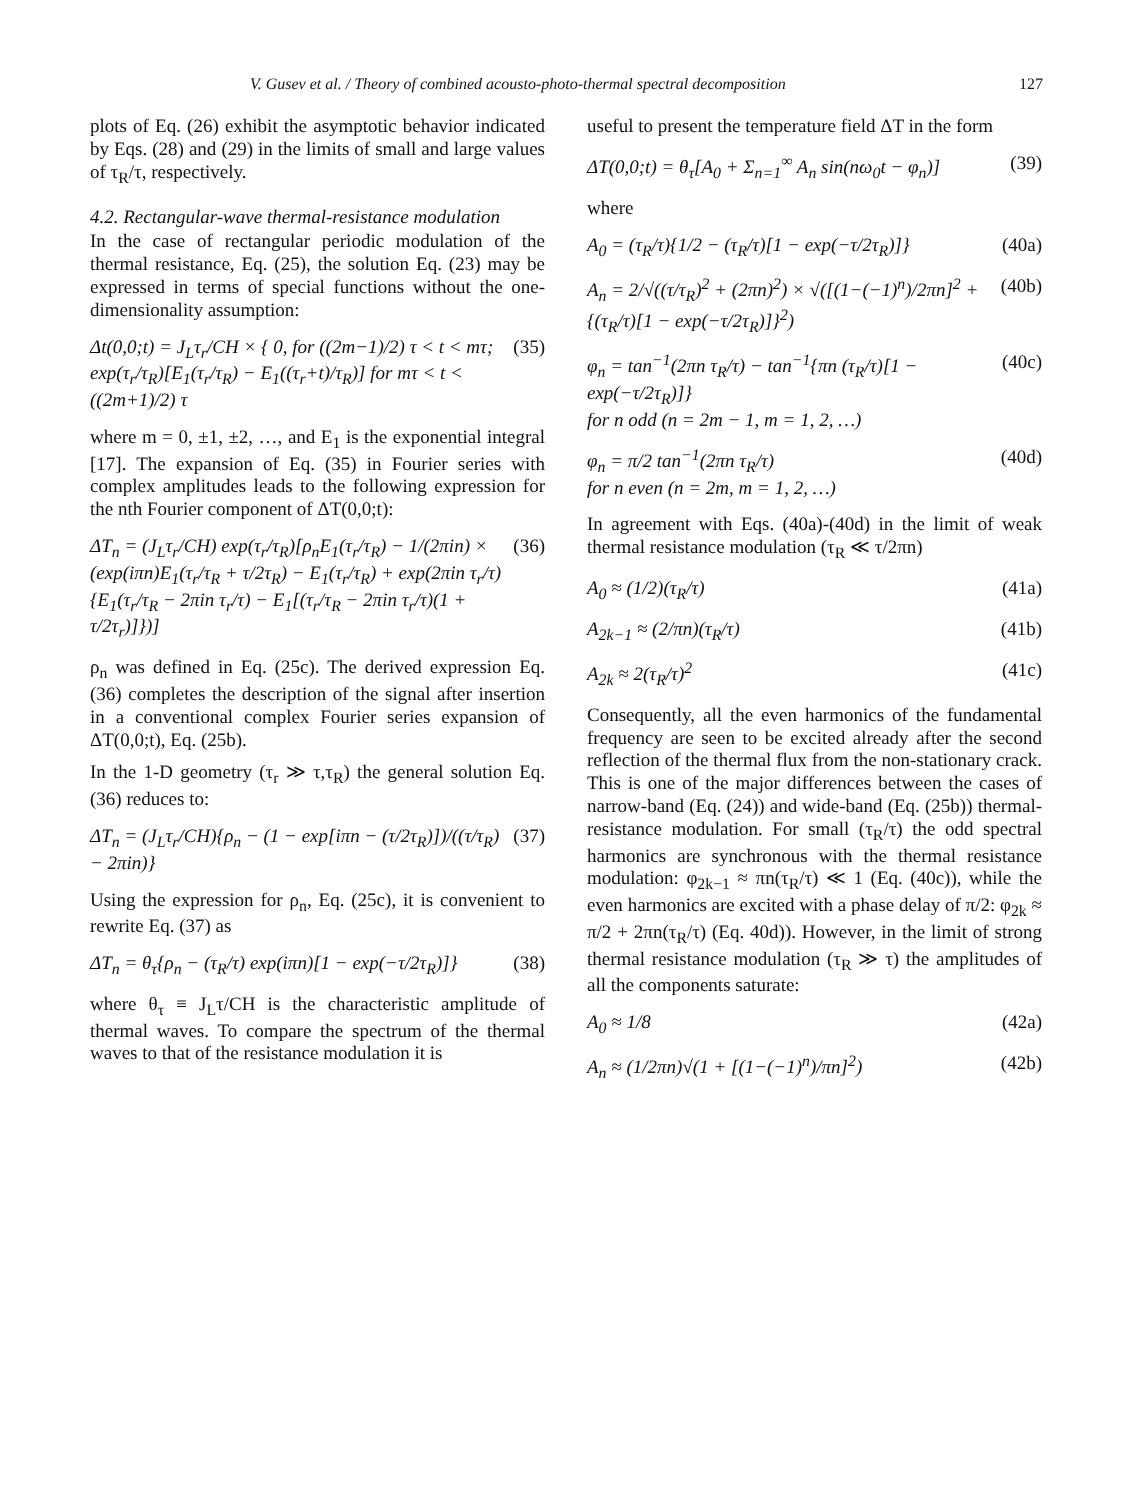V. Gusev et al. / Theory of combined acousto-photo-thermal spectral decomposition 127
plots of Eq. (26) exhibit the asymptotic behavior indicated by Eqs. (28) and (29) in the limits of small and large values of τ<sub>R</sub>/τ, respectively.
4.2. Rectangular-wave thermal-resistance modulation
In the case of rectangular periodic modulation of the thermal resistance, Eq. (25), the solution Eq. (23) may be expressed in terms of special functions without the one-dimensionality assumption:
Δt(0,0;t) = J<sub>L</sub>τ<sub>r</sub>/CH × { 0, for ((2m−1)/2) τ < t < mτ; exp(τ<sub>r</sub>/τ<sub>R</sub>)[E<sub>1</sub>(τ<sub>r</sub>/τ<sub>R</sub>) − E<sub>1</sub>((τ<sub>r</sub>+t)/τ<sub>R</sub>)] for mτ < t < ((2m+1)/2) τ (35)
where m = 0, ±1, ±2, …, and E<sub>1</sub> is the exponential integral [17]. The expansion of Eq. (35) in Fourier series with complex amplitudes leads to the following expression for the nth Fourier component of ΔT(0,0;t):
ΔT<sub>n</sub> = (J<sub>L</sub>τ<sub>r</sub>/CH) exp(τ<sub>r</sub>/τ<sub>R</sub>)[ρ<sub>n</sub>E<sub>1</sub>(τ<sub>r</sub>/τ<sub>R</sub>) − 1/(2πin) × (exp(iπn)E<sub>1</sub>(τ<sub>r</sub>/τ<sub>R</sub> + τ/2τ<sub>R</sub>) − E<sub>1</sub>(τ<sub>r</sub>/τ<sub>R</sub>) + exp(2πin τ<sub>r</sub>/τ){E<sub>1</sub>(τ<sub>r</sub>/τ<sub>R</sub> − 2πin τ<sub>r</sub>/τ) − E<sub>1</sub>[(τ<sub>r</sub>/τ<sub>R</sub> − 2πin τ<sub>r</sub>/τ)(1 + τ/2τ<sub>r</sub>)]})] (36)
ρ<sub>n</sub> was defined in Eq. (25c). The derived expression Eq. (36) completes the description of the signal after insertion in a conventional complex Fourier series expansion of ΔT(0,0;t), Eq. (25b).
In the 1-D geometry (τ<sub>r</sub> ≫ τ,τ<sub>R</sub>) the general solution Eq. (36) reduces to:
ΔT<sub>n</sub> = (J<sub>L</sub>τ<sub>r</sub>/CH){ρ<sub>n</sub> − (1 − exp[iπn − (τ/2τ<sub>R</sub>)])/((τ/τ<sub>R</sub>) − 2πin)} (37)
Using the expression for ρ<sub>n</sub>, Eq. (25c), it is convenient to rewrite Eq. (37) as
ΔT<sub>n</sub> = θ<sub>τ</sub>{ρ<sub>n</sub> − (τ<sub>R</sub>/τ) exp(iπn)[1 − exp(−τ/2τ<sub>R</sub>)]} (38)
where θ<sub>τ</sub> ≡ J<sub>L</sub>τ/CH is the characteristic amplitude of thermal waves. To compare the spectrum of the thermal waves to that of the resistance modulation it is
useful to present the temperature field ΔT in the form
ΔT(0,0;t) = θ<sub>τ</sub>[A<sub>0</sub> + Σ<sub>n=1</sub><sup>∞</sup> A<sub>n</sub> sin(nω<sub>0</sub>t − φ<sub>n</sub>)] (39)
where
A<sub>0</sub> = (τ<sub>R</sub>/τ){1/2 − (τ<sub>R</sub>/τ)[1 − exp(−τ/2τ<sub>R</sub>)]} (40a)
A<sub>n</sub> = 2/√((τ/τ<sub>R</sub>)<sup>2</sup> + (2πn)<sup>2</sup>) × √([(1−(−1)<sup>n</sup>)/2πn]<sup>2</sup> + {(τ<sub>R</sub>/τ)[1 − exp(−τ/2τ<sub>R</sub>)]}<sup>2</sup>) (40b)
φ<sub>n</sub> = tan<sup>−1</sup>(2πn τ<sub>R</sub>/τ) − tan<sup>−1</sup>{πn (τ<sub>R</sub>/τ)[1 − exp(−τ/2τ<sub>R</sub>)]}
for n odd (n = 2m − 1, m = 1, 2, …) (40c)
φ<sub>n</sub> = π/2 tan<sup>−1</sup>(2πn τ<sub>R</sub>/τ)
for n even (n = 2m, m = 1, 2, …) (40d)
In agreement with Eqs. (40a)-(40d) in the limit of weak thermal resistance modulation (τ<sub>R</sub> ≪ τ/2πn)
A<sub>0</sub> ≈ (1/2)(τ<sub>R</sub>/τ) (41a)
A<sub>2k−1</sub> ≈ (2/πn)(τ<sub>R</sub>/τ) (41b)
A<sub>2k</sub> ≈ 2(τ<sub>R</sub>/τ)<sup>2</sup> (41c)
Consequently, all the even harmonics of the fundamental frequency are seen to be excited already after the second reflection of the thermal flux from the non-stationary crack. This is one of the major differences between the cases of narrow-band (Eq. (24)) and wide-band (Eq. (25b)) thermal-resistance modulation. For small (τ<sub>R</sub>/τ) the odd spectral harmonics are synchronous with the thermal resistance modulation: φ<sub>2k−1</sub> ≈ πn(τ<sub>R</sub>/τ) ≪ 1 (Eq. (40c)), while the even harmonics are excited with a phase delay of π/2: φ<sub>2k</sub> ≈ π/2 + 2πn(τ<sub>R</sub>/τ) (Eq. 40d)). However, in the limit of strong thermal resistance modulation (τ<sub>R</sub> ≫ τ) the amplitudes of all the components saturate:
A<sub>0</sub> ≈ 1/8 (42a)
A<sub>n</sub> ≈ (1/2πn)√(1 + [(1−(−1)<sup>n</sup>)/πn]<sup>2</sup>) (42b)